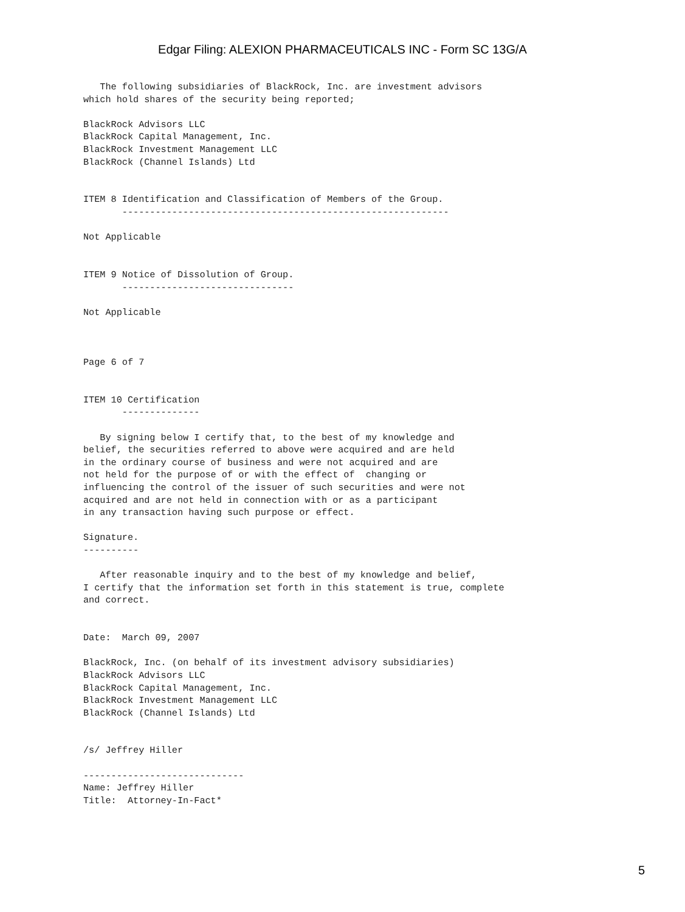Edgar Filing: ALEXION PHARMACEUTICALS INC - Form SC 13G/A
   The following subsidiaries of BlackRock, Inc. are investment advisors
which hold shares of the security being reported;

BlackRock Advisors LLC
BlackRock Capital Management, Inc.
BlackRock Investment Management LLC
BlackRock (Channel Islands) Ltd


ITEM 8 Identification and Classification of Members of the Group.
       -----------------------------------------------------------

Not Applicable


ITEM 9 Notice of Dissolution of Group.
       -------------------------------

Not Applicable



Page 6 of 7


ITEM 10 Certification
       --------------

   By signing below I certify that, to the best of my knowledge and
belief, the securities referred to above were acquired and are held
in the ordinary course of business and were not acquired and are
not held for the purpose of or with the effect of  changing or
influencing the control of the issuer of such securities and were not
acquired and are not held in connection with or as a participant
in any transaction having such purpose or effect.

Signature.
----------

   After reasonable inquiry and to the best of my knowledge and belief,
I certify that the information set forth in this statement is true, complete
and correct.


Date:  March 09, 2007

BlackRock, Inc. (on behalf of its investment advisory subsidiaries)
BlackRock Advisors LLC
BlackRock Capital Management, Inc.
BlackRock Investment Management LLC
BlackRock (Channel Islands) Ltd


/s/ Jeffrey Hiller

-----------------------------
Name: Jeffrey Hiller
Title:  Attorney-In-Fact*
5